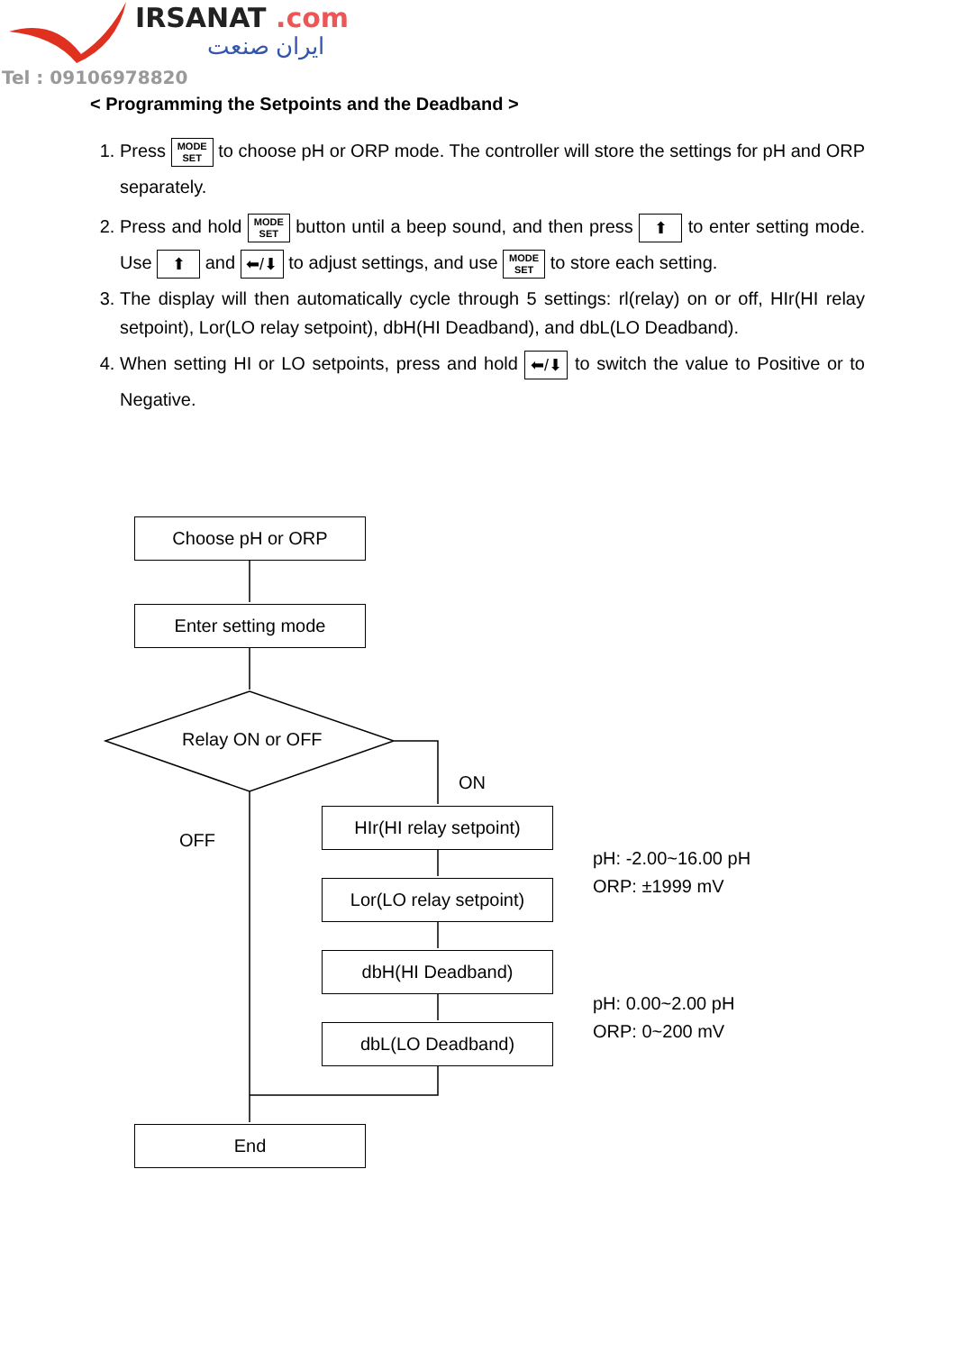IRSANAT .com
ایران صنعت
Tel : 09106978820
< Programming the Setpoints and the Deadband >
1. Press MODE
SET to choose pH or ORP mode. The controller will store the settings for pH and ORP separately.
2. Press and hold MODE
SET button until a beep sound, and then press ⬆ to enter setting mode. Use ⬆ and ⬅/⬇ to adjust settings, and use MODE
SET to store each setting.
3. The display will then automatically cycle through 5 settings: rl(relay) on or off, HIr(HI relay setpoint), Lor(LO relay setpoint), dbH(HI Deadband), and dbL(LO Deadband).
4. When setting HI or LO setpoints, press and hold ⬅/⬇ to switch the value to Positive or to Negative.
Choose pH or ORP
Enter setting mode
Relay ON or OFF
ON
OFF
HIr(HI relay setpoint)
Lor(LO relay setpoint)
dbH(HI Deadband)
dbL(LO Deadband)
pH: -2.00~16.00 pH
ORP: ±1999 mV
pH: 0.00~2.00 pH
ORP: 0~200 mV
End